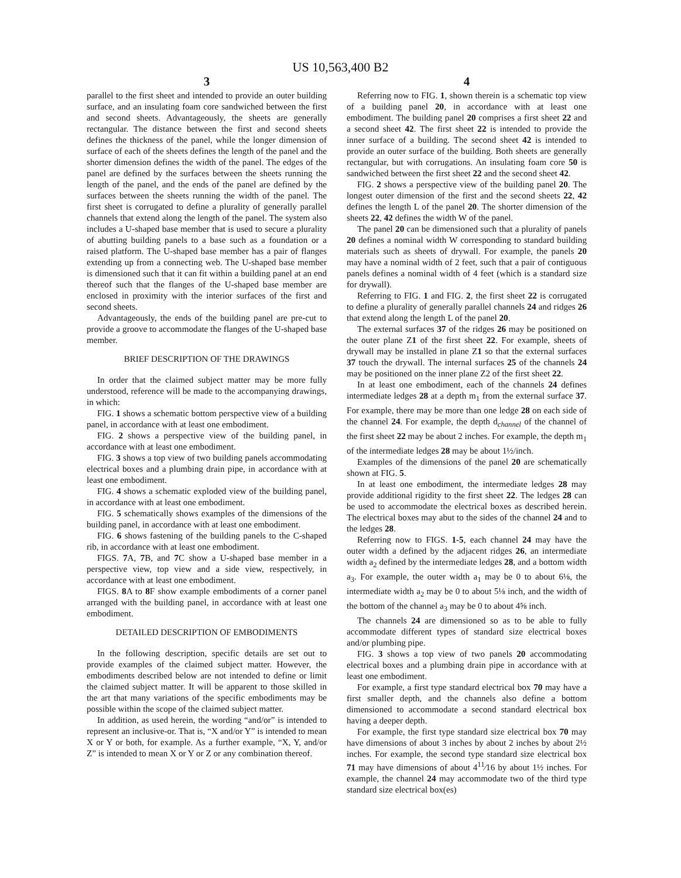US 10,563,400 B2
3
parallel to the first sheet and intended to provide an outer building surface, and an insulating foam core sandwiched between the first and second sheets. Advantageously, the sheets are generally rectangular. The distance between the first and second sheets defines the thickness of the panel, while the longer dimension of surface of each of the sheets defines the length of the panel and the shorter dimension defines the width of the panel. The edges of the panel are defined by the surfaces between the sheets running the length of the panel, and the ends of the panel are defined by the surfaces between the sheets running the width of the panel. The first sheet is corrugated to define a plurality of generally parallel channels that extend along the length of the panel. The system also includes a U-shaped base member that is used to secure a plurality of abutting building panels to a base such as a foundation or a raised platform. The U-shaped base member has a pair of flanges extending up from a connecting web. The U-shaped base member is dimensioned such that it can fit within a building panel at an end thereof such that the flanges of the U-shaped base member are enclosed in proximity with the interior surfaces of the first and second sheets.
Advantageously, the ends of the building panel are pre-cut to provide a groove to accommodate the flanges of the U-shaped base member.
BRIEF DESCRIPTION OF THE DRAWINGS
In order that the claimed subject matter may be more fully understood, reference will be made to the accompanying drawings, in which:
FIG. 1 shows a schematic bottom perspective view of a building panel, in accordance with at least one embodiment.
FIG. 2 shows a perspective view of the building panel, in accordance with at least one embodiment.
FIG. 3 shows a top view of two building panels accommodating electrical boxes and a plumbing drain pipe, in accordance with at least one embodiment.
FIG. 4 shows a schematic exploded view of the building panel, in accordance with at least one embodiment.
FIG. 5 schematically shows examples of the dimensions of the building panel, in accordance with at least one embodiment.
FIG. 6 shows fastening of the building panels to the C-shaped rib, in accordance with at least one embodiment.
FIGS. 7 A, 7 B, and 7 C show a U-shaped base member in a perspective view, top view and a side view, respectively, in accordance with at least one embodiment.
FIGS. 8 A to 8 F show example embodiments of a corner panel arranged with the building panel, in accordance with at least one embodiment.
DETAILED DESCRIPTION OF EMBODIMENTS
In the following description, specific details are set out to provide examples of the claimed subject matter. However, the embodiments described below are not intended to define or limit the claimed subject matter. It will be apparent to those skilled in the art that many variations of the specific embodiments may be possible within the scope of the claimed subject matter.
In addition, as used herein, the wording “and/or” is intended to represent an inclusive-or. That is, “X and/or Y” is intended to mean X or Y or both, for example. As a further example, “X, Y, and/or Z” is intended to mean X or Y or Z or any combination thereof.
4
Referring now to FIG. 1, shown therein is a schematic top view of a building panel 20, in accordance with at least one embodiment. The building panel 20 comprises a first sheet 22 and a second sheet 42. The first sheet 22 is intended to provide the inner surface of a building. The second sheet 42 is intended to provide an outer surface of the building. Both sheets are generally rectangular, but with corrugations. An insulating foam core 50 is sandwiched between the first sheet 22 and the second sheet 42.
FIG. 2 shows a perspective view of the building panel 20. The longest outer dimension of the first and the second sheets 22, 42 defines the length L of the panel 20. The shorter dimension of the sheets 22, 42 defines the width W of the panel.
The panel 20 can be dimensioned such that a plurality of panels 20 defines a nominal width W corresponding to standard building materials such as sheets of drywall. For example, the panels 20 may have a nominal width of 2 feet, such that a pair of contiguous panels defines a nominal width of 4 feet (which is a standard size for drywall).
Referring to FIG. 1 and FIG. 2, the first sheet 22 is corrugated to define a plurality of generally parallel channels 24 and ridges 26 that extend along the length L of the panel 20.
The external surfaces 37 of the ridges 26 may be positioned on the outer plane Z1 of the first sheet 22. For example, sheets of drywall may be installed in plane Z1 so that the external surfaces 37 touch the drywall. The internal surfaces 25 of the channels 24 may be positioned on the inner plane Z2 of the first sheet 22.
In at least one embodiment, each of the channels 24 defines intermediate ledges 28 at a depth m<sub>1</sub> from the external surface 37. For example, there may be more than one ledge 28 on each side of the channel 24. For example, the depth d<sub>channel</sub> of the channel of the first sheet 22 may be about 2 inches. For example, the depth m<sub>1</sub> of the intermediate ledges 28 may be about 1½/inch.
Examples of the dimensions of the panel 20 are schematically shown at FIG. 5.
In at least one embodiment, the intermediate ledges 28 may provide additional rigidity to the first sheet 22. The ledges 28 can be used to accommodate the electrical boxes as described herein. The electrical boxes may abut to the sides of the channel 24 and to the ledges 28.
Referring now to FIGS. 1-5, each channel 24 may have the outer width a defined by the adjacent ridges 26, an intermediate width a<sub>2</sub> defined by the intermediate ledges 28, and a bottom width a<sub>3</sub>. For example, the outer width a<sub>1</sub> may be 0 to about 6⅛, the intermediate width a<sub>2</sub> may be 0 to about 5⅛ inch, and the width of the bottom of the channel a<sub>3</sub> may be 0 to about 4⅝ inch.
The channels 24 are dimensioned so as to be able to fully accommodate different types of standard size electrical boxes and/or plumbing pipe.
FIG. 3 shows a top view of two panels 20 accommodating electrical boxes and a plumbing drain pipe in accordance with at least one embodiment.
For example, a first type standard electrical box 70 may have a first smaller depth, and the channels also define a bottom dimensioned to accommodate a second standard electrical box having a deeper depth.
For example, the first type standard size electrical box 70 may have dimensions of about 3 inches by about 2 inches by about 2½ inches. For example, the second type standard size electrical box 71 may have dimensions of about 4<sup>11</sup>⁄16 by about 1½ inches. For example, the channel 24 may accommodate two of the third type standard size electrical box(es)